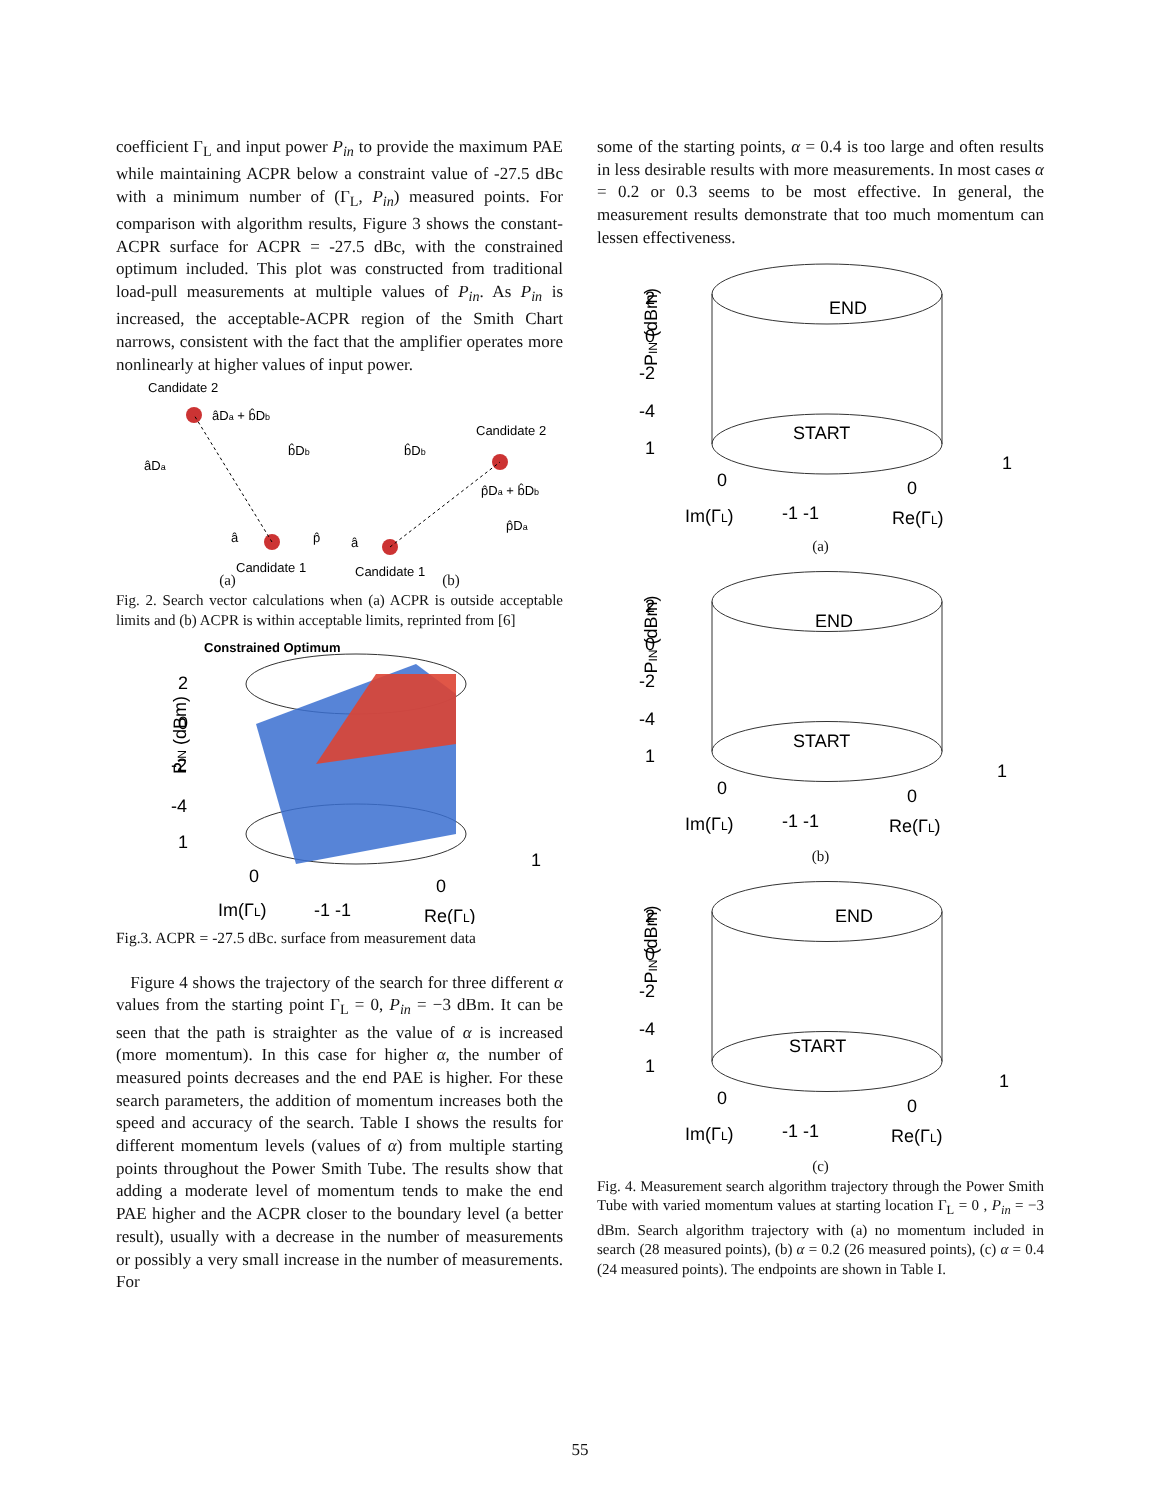coefficient Γ<sub>L</sub> and input power P<sub>in</sub> to provide the maximum PAE while maintaining ACPR below a constraint value of -27.5 dBc with a minimum number of (Γ<sub>L</sub>, P<sub>in</sub>) measured points. For comparison with algorithm results, Figure 3 shows the constant-ACPR surface for ACPR = -27.5 dBc, with the constrained optimum included. This plot was constructed from traditional load-pull measurements at multiple values of P<sub>in</sub>. As P<sub>in</sub> is increased, the acceptable-ACPR region of the Smith Chart narrows, consistent with the fact that the amplifier operates more nonlinearly at higher values of input power.
Candidate 2
âDa + b̂Db
âDa
b̂Db
â
p̂
Candidate 1
Candidate 2
b̂Db
p̂Da + b̂Db
p̂Da
â
Candidate 1
(a) (b)
Fig. 2. Search vector calculations when (a) ACPR is outside acceptable limits and (b) ACPR is within acceptable limits, reprinted from [6]
Constrained Optimum
2
0
-2
-4
1
PIN (dBm)
0
0
1
Im(ΓL)
-1 -1
Re(ΓL)
Fig.3. ACPR = -27.5 dBc. surface from measurement data
Figure 4 shows the trajectory of the search for three different α values from the starting point Γ<sub>L</sub> = 0, P<sub>in</sub> = −3 dBm. It can be seen that the path is straighter as the value of α is increased (more momentum). In this case for higher α, the number of measured points decreases and the end PAE is higher. For these search parameters, the addition of momentum increases both the speed and accuracy of the search. Table I shows the results for different momentum levels (values of α) from multiple starting points throughout the Power Smith Tube. The results show that adding a moderate level of momentum tends to make the end PAE higher and the ACPR closer to the boundary level (a better result), usually with a decrease in the number of measurements or possibly a very small increase in the number of measurements. For
some of the starting points, α = 0.4 is too large and often results in less desirable results with more measurements. In most cases α = 0.2 or 0.3 seems to be most effective. In general, the measurement results demonstrate that too much momentum can lessen effectiveness.
END
START
2
0
-2
-4
1
PIN (dBm)
0
0
1
Im(ΓL)
-1 -1
Re(ΓL)
(a)
END
START
2
0
-2
-4
1
PIN (dBm)
0
0
1
Im(ΓL)
-1 -1
Re(ΓL)
(b)
END
START
2
0
-2
-4
1
PIN (dBm)
0
0
1
Im(ΓL)
-1 -1
Re(ΓL)
(c)
Fig. 4. Measurement search algorithm trajectory through the Power Smith Tube with varied momentum values at starting location Γ<sub>L</sub> = 0 , P<sub>in</sub> = −3 dBm. Search algorithm trajectory with (a) no momentum included in search (28 measured points), (b) α = 0.2 (26 measured points), (c) α = 0.4 (24 measured points). The endpoints are shown in Table I.
55